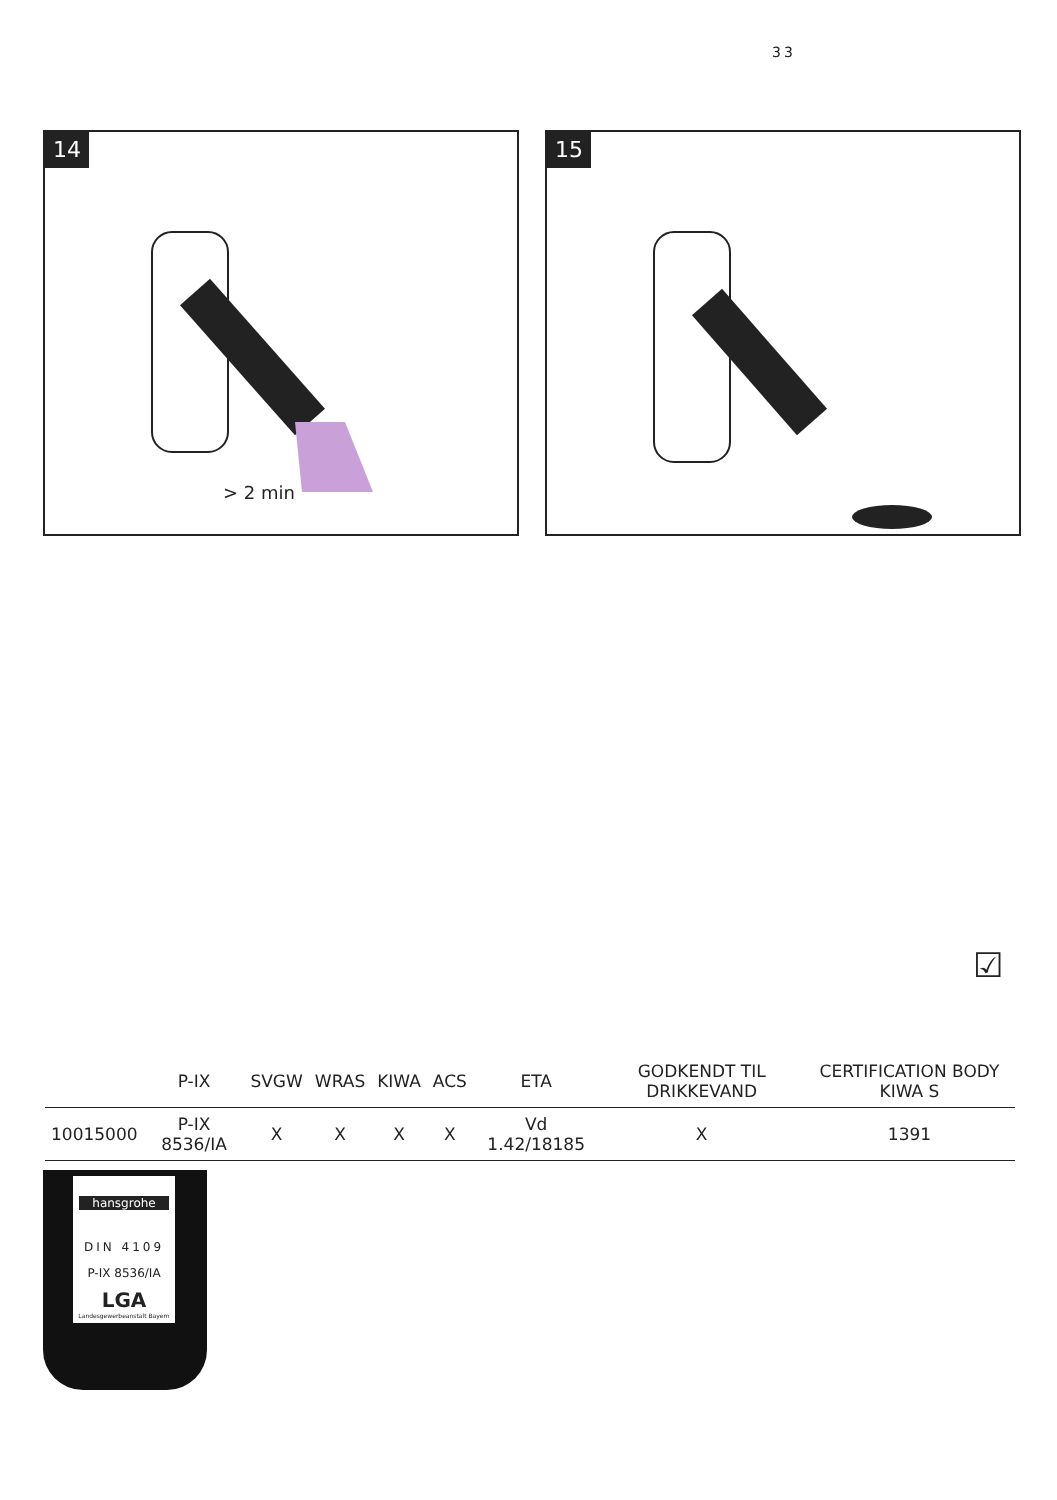33
14
> 2 min
15
☑
| | P-IX | SVGW | WRAS | KIWA | ACS | ETA | GODKENDT TIL DRIKKEVAND | CERTIFICATION BODY KIWA S |
| --- | --- | --- | --- | --- | --- | --- | --- | --- |
| 10015000 | P-IX 8536/IA | X | X | X | X | Vd 1.42/18185 | X | 1391 |
hansgrohe
DIN 4109
P-IX 8536/IA
LGA
Landesgewerbeanstalt Bayern